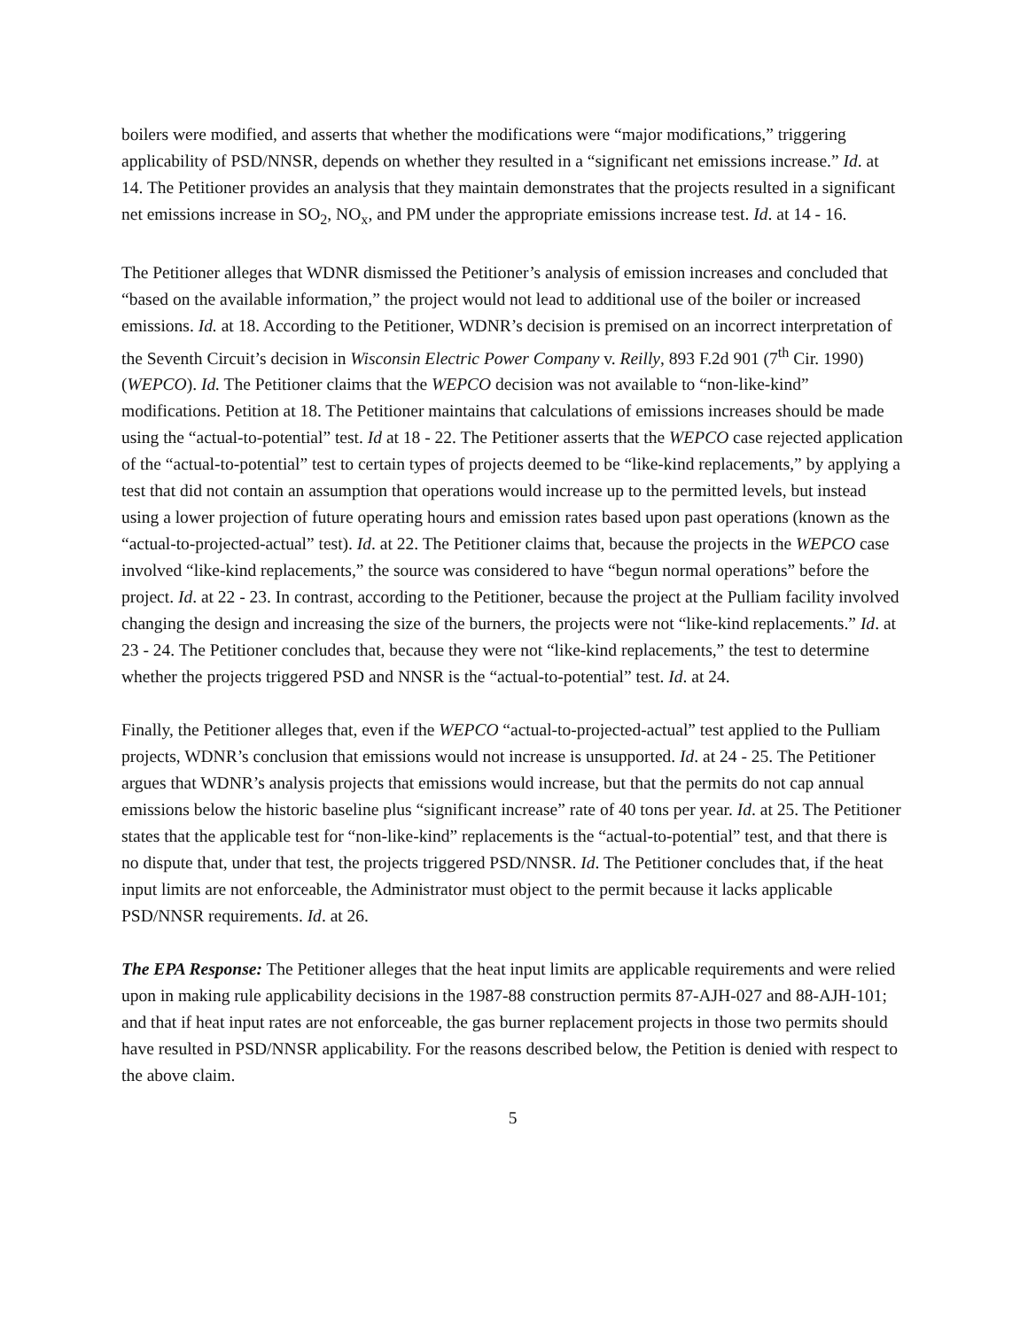boilers were modified, and asserts that whether the modifications were “major modifications,” triggering applicability of PSD/NNSR, depends on whether they resulted in a “significant net emissions increase.” Id. at 14. The Petitioner provides an analysis that they maintain demonstrates that the projects resulted in a significant net emissions increase in SO<sub>2</sub>, NO<sub>x</sub>, and PM under the appropriate emissions increase test. Id. at 14 - 16.
The Petitioner alleges that WDNR dismissed the Petitioner’s analysis of emission increases and concluded that “based on the available information,” the project would not lead to additional use of the boiler or increased emissions. Id. at 18. According to the Petitioner, WDNR’s decision is premised on an incorrect interpretation of the Seventh Circuit’s decision in Wisconsin Electric Power Company v. Reilly, 893 F.2d 901 (7<sup>th</sup> Cir. 1990) (WEPCO). Id. The Petitioner claims that the WEPCO decision was not available to “non-like-kind” modifications. Petition at 18. The Petitioner maintains that calculations of emissions increases should be made using the “actual-to-potential” test. Id at 18 - 22. The Petitioner asserts that the WEPCO case rejected application of the “actual-to-potential” test to certain types of projects deemed to be “like-kind replacements,” by applying a test that did not contain an assumption that operations would increase up to the permitted levels, but instead using a lower projection of future operating hours and emission rates based upon past operations (known as the “actual-to-projected-actual” test). Id. at 22. The Petitioner claims that, because the projects in the WEPCO case involved “like-kind replacements,” the source was considered to have “begun normal operations” before the project. Id. at 22 - 23. In contrast, according to the Petitioner, because the project at the Pulliam facility involved changing the design and increasing the size of the burners, the projects were not “like-kind replacements.” Id. at 23 - 24. The Petitioner concludes that, because they were not “like-kind replacements,” the test to determine whether the projects triggered PSD and NNSR is the “actual-to-potential” test. Id. at 24.
Finally, the Petitioner alleges that, even if the WEPCO “actual-to-projected-actual” test applied to the Pulliam projects, WDNR’s conclusion that emissions would not increase is unsupported. Id. at 24 - 25. The Petitioner argues that WDNR’s analysis projects that emissions would increase, but that the permits do not cap annual emissions below the historic baseline plus “significant increase” rate of 40 tons per year. Id. at 25. The Petitioner states that the applicable test for “non-like-kind” replacements is the “actual-to-potential” test, and that there is no dispute that, under that test, the projects triggered PSD/NNSR. Id. The Petitioner concludes that, if the heat input limits are not enforceable, the Administrator must object to the permit because it lacks applicable PSD/NNSR requirements. Id. at 26.
The EPA Response: The Petitioner alleges that the heat input limits are applicable requirements and were relied upon in making rule applicability decisions in the 1987-88 construction permits 87-AJH-027 and 88-AJH-101; and that if heat input rates are not enforceable, the gas burner replacement projects in those two permits should have resulted in PSD/NNSR applicability. For the reasons described below, the Petition is denied with respect to the above claim.
5